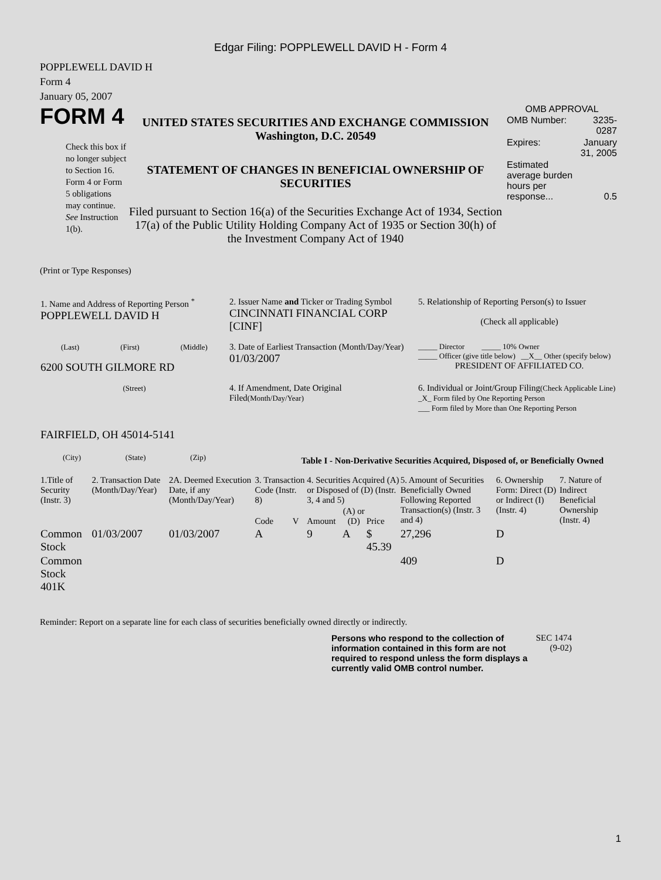Edgar Filing: POPPLEWELL DAVID H - Form 4
POPPLEWELL DAVID H
Form 4
January 05, 2007
FORM 4
Check this box if no longer subject to Section 16. Form 4 or Form 5 obligations may continue. See Instruction 1(b).
UNITED STATES SECURITIES AND EXCHANGE COMMISSION
Washington, D.C. 20549
STATEMENT OF CHANGES IN BENEFICIAL OWNERSHIP OF SECURITIES
Filed pursuant to Section 16(a) of the Securities Exchange Act of 1934, Section 17(a) of the Public Utility Holding Company Act of 1935 or Section 30(h) of the Investment Company Act of 1940
OMB APPROVAL
| OMB Number: | 3235-0287 |
| Expires: | January 31, 2005 |
| Estimated average burden hours per response... | 0.5 |
(Print or Type Responses)
| 1. Name and Address of Reporting Person <sup>*</sup> POPPLEWELL DAVID H | 2. Issuer Name and Ticker or Trading Symbol CINCINNATI FINANCIAL CORP [CINF] | 5. Relationship of Reporting Person(s) to Issuer (Check all applicable) |
| (Last) (First) (Middle) 6200 SOUTH GILMORE RD | 3. Date of Earliest Transaction (Month/Day/Year) 01/03/2007 | _____ Director _____ 10% Owner _____ Officer (give title below) __X__ Other (specify below) PRESIDENT OF AFFILIATED CO. |
| (Street) FAIRFIELD, OH 45014-5141 (City) (State) (Zip) | 4. If Amendment, Date Original Filed (Month/Day/Year) | 6. Individual or Joint/Group Filing (Check Applicable Line) _X_ Form filed by One Reporting Person ___ Form filed by More than One Reporting Person |
Table I - Non-Derivative Securities Acquired, Disposed of, or Beneficially Owned
| 1.Title of Security (Instr. 3) | 2. Transaction Date (Month/Day/Year) | 2A. Deemed Execution Date, if any (Month/Day/Year) | 3. Transaction Code (Instr. 8) | | 4. Securities Acquired (A) or Disposed of (D) (Instr. 3, 4 and 5) | | | 5. Amount of Securities Beneficially Owned Following Reported Transaction(s) (Instr. 3 and 4) | 6. Ownership Form: Direct (D) or Indirect (I) (Instr. 4) | 7. Nature of Indirect Beneficial Ownership (Instr. 4) |
| --- | --- | --- | --- | --- | --- | --- | --- | --- | --- | --- |
| | | | Code | V | Amount | (A) or (D) | Price | | | |
| Common Stock | 01/03/2007 | 01/03/2007 | A | | 9 | A | $ 45.39 | 27,296 | D | |
| Common Stock 401K | | | | | | | | 409 | D | |
Reminder: Report on a separate line for each class of securities beneficially owned directly or indirectly.
Persons who respond to the collection of information contained in this form are not required to respond unless the form displays a currently valid OMB control number.
SEC 1474 (9-02)
1